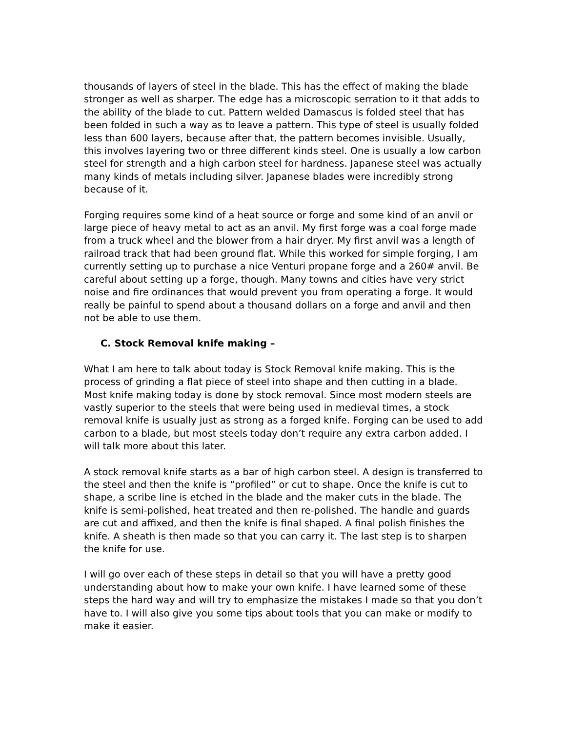thousands of layers of steel in the blade. This has the effect of making the blade stronger as well as sharper. The edge has a microscopic serration to it that adds to the ability of the blade to cut. Pattern welded Damascus is folded steel that has been folded in such a way as to leave a pattern. This type of steel is usually folded less than 600 layers, because after that, the pattern becomes invisible. Usually, this involves layering two or three different kinds steel. One is usually a low carbon steel for strength and a high carbon steel for hardness. Japanese steel was actually many kinds of metals including silver. Japanese blades were incredibly strong because of it.
Forging requires some kind of a heat source or forge and some kind of an anvil or large piece of heavy metal to act as an anvil. My first forge was a coal forge made from a truck wheel and the blower from a hair dryer. My first anvil was a length of railroad track that had been ground flat. While this worked for simple forging, I am currently setting up to purchase a nice Venturi propane forge and a 260# anvil. Be careful about setting up a forge, though. Many towns and cities have very strict noise and fire ordinances that would prevent you from operating a forge. It would really be painful to spend about a thousand dollars on a forge and anvil and then not be able to use them.
C. Stock Removal knife making –
What I am here to talk about today is Stock Removal knife making. This is the process of grinding a flat piece of steel into shape and then cutting in a blade. Most knife making today is done by stock removal. Since most modern steels are vastly superior to the steels that were being used in medieval times, a stock removal knife is usually just as strong as a forged knife. Forging can be used to add carbon to a blade, but most steels today don’t require any extra carbon added. I will talk more about this later.
A stock removal knife starts as a bar of high carbon steel. A design is transferred to the steel and then the knife is “profiled” or cut to shape. Once the knife is cut to shape, a scribe line is etched in the blade and the maker cuts in the blade. The knife is semi-polished, heat treated and then re-polished. The handle and guards are cut and affixed, and then the knife is final shaped. A final polish finishes the knife. A sheath is then made so that you can carry it. The last step is to sharpen the knife for use.
I will go over each of these steps in detail so that you will have a pretty good understanding about how to make your own knife. I have learned some of these steps the hard way and will try to emphasize the mistakes I made so that you don’t have to. I will also give you some tips about tools that you can make or modify to make it easier.